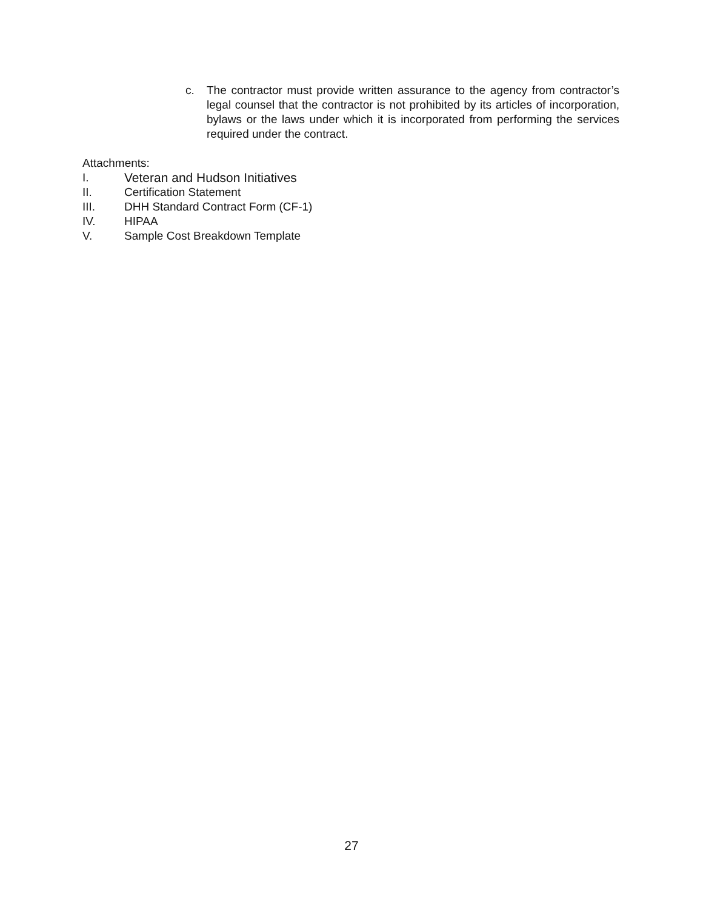c. The contractor must provide written assurance to the agency from contractor’s legal counsel that the contractor is not prohibited by its articles of incorporation, bylaws or the laws under which it is incorporated from performing the services required under the contract.
Attachments:
I. Veteran and Hudson Initiatives
II. Certification Statement
III. DHH Standard Contract Form (CF-1)
IV. HIPAA
V. Sample Cost Breakdown Template
27